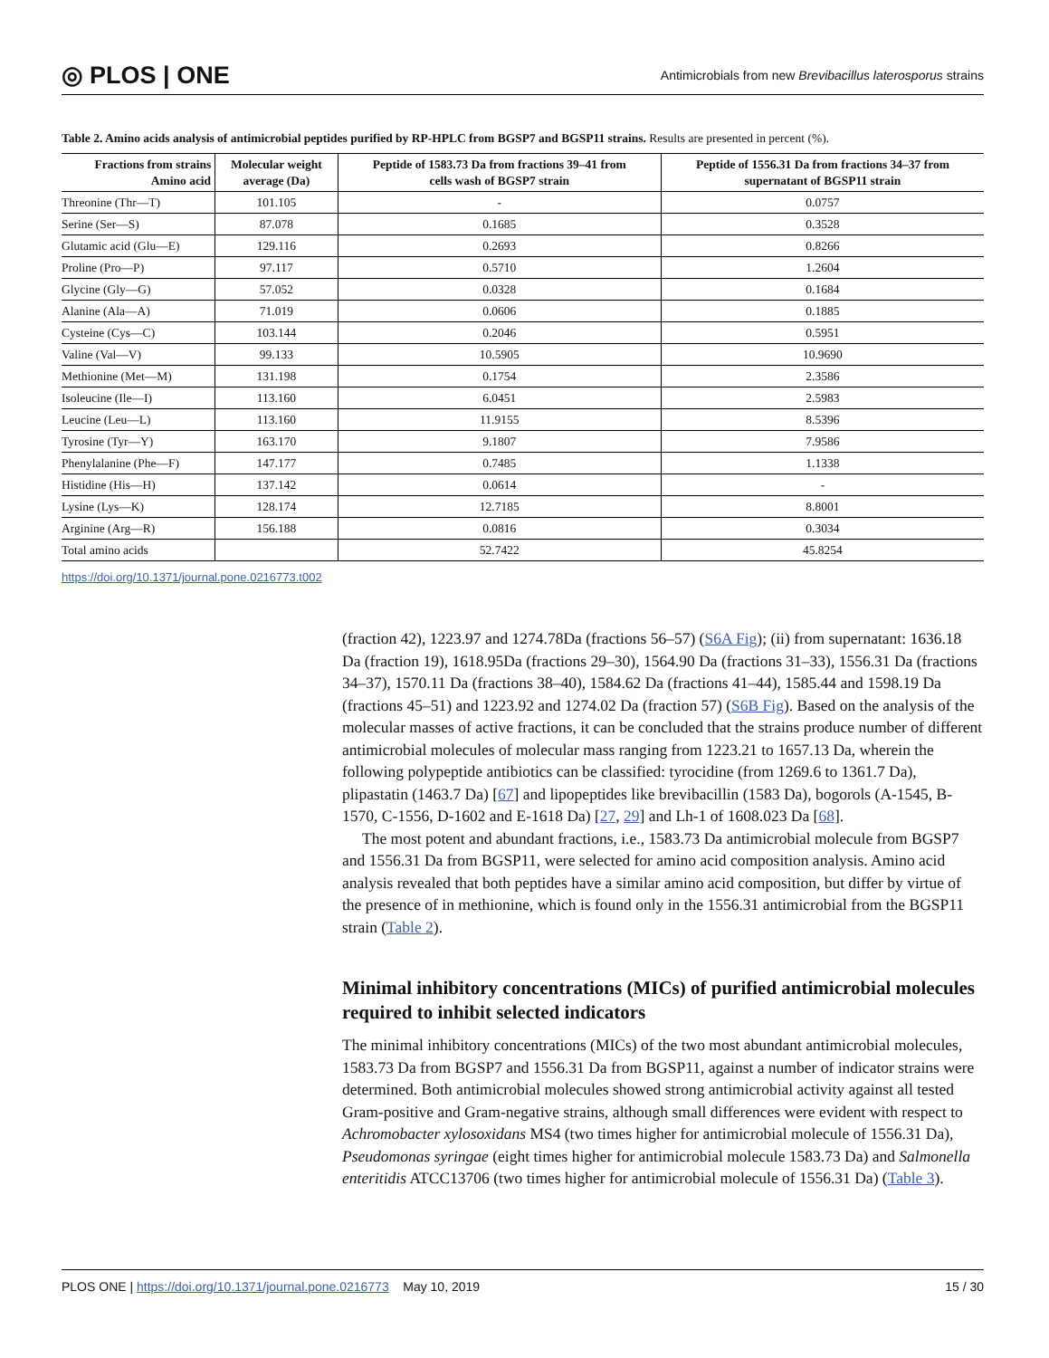◎ PLOS | ONE Antimicrobials from new Brevibacillus laterosporus strains
Table 2. Amino acids analysis of antimicrobial peptides purified by RP-HPLC from BGSP7 and BGSP11 strains. Results are presented in percent (%).
| Fractions from strains Amino acid | Molecular weight average (Da) | Peptide of 1583.73 Da from fractions 39–41 from cells wash of BGSP7 strain | Peptide of 1556.31 Da from fractions 34–37 from supernatant of BGSP11 strain |
| --- | --- | --- | --- |
| Threonine (Thr—T) | 101.105 | - | 0.0757 |
| Serine (Ser—S) | 87.078 | 0.1685 | 0.3528 |
| Glutamic acid (Glu—E) | 129.116 | 0.2693 | 0.8266 |
| Proline (Pro—P) | 97.117 | 0.5710 | 1.2604 |
| Glycine (Gly—G) | 57.052 | 0.0328 | 0.1684 |
| Alanine (Ala—A) | 71.019 | 0.0606 | 0.1885 |
| Cysteine (Cys—C) | 103.144 | 0.2046 | 0.5951 |
| Valine (Val—V) | 99.133 | 10.5905 | 10.9690 |
| Methionine (Met—M) | 131.198 | 0.1754 | 2.3586 |
| Isoleucine (Ile—I) | 113.160 | 6.0451 | 2.5983 |
| Leucine (Leu—L) | 113.160 | 11.9155 | 8.5396 |
| Tyrosine (Tyr—Y) | 163.170 | 9.1807 | 7.9586 |
| Phenylalanine (Phe—F) | 147.177 | 0.7485 | 1.1338 |
| Histidine (His—H) | 137.142 | 0.0614 | - |
| Lysine (Lys—K) | 128.174 | 12.7185 | 8.8001 |
| Arginine (Arg—R) | 156.188 | 0.0816 | 0.3034 |
| Total amino acids | | 52.7422 | 45.8254 |
https://doi.org/10.1371/journal.pone.0216773.t002
(fraction 42), 1223.97 and 1274.78Da (fractions 56–57) (S6A Fig); (ii) from supernatant: 1636.18 Da (fraction 19), 1618.95Da (fractions 29–30), 1564.90 Da (fractions 31–33), 1556.31 Da (fractions 34–37), 1570.11 Da (fractions 38–40), 1584.62 Da (fractions 41–44), 1585.44 and 1598.19 Da (fractions 45–51) and 1223.92 and 1274.02 Da (fraction 57) (S6B Fig). Based on the analysis of the molecular masses of active fractions, it can be concluded that the strains produce number of different antimicrobial molecules of molecular mass ranging from 1223.21 to 1657.13 Da, wherein the following polypeptide antibiotics can be classified: tyrocidine (from 1269.6 to 1361.7 Da), plipastatin (1463.7 Da) [67] and lipopeptides like brevibacillin (1583 Da), bogorols (A-1545, B-1570, C-1556, D-1602 and E-1618 Da) [27, 29] and Lh-1 of 1608.023 Da [68].
The most potent and abundant fractions, i.e., 1583.73 Da antimicrobial molecule from BGSP7 and 1556.31 Da from BGSP11, were selected for amino acid composition analysis. Amino acid analysis revealed that both peptides have a similar amino acid composition, but differ by virtue of the presence of in methionine, which is found only in the 1556.31 antimicrobial from the BGSP11 strain (Table 2).
Minimal inhibitory concentrations (MICs) of purified antimicrobial molecules required to inhibit selected indicators
The minimal inhibitory concentrations (MICs) of the two most abundant antimicrobial molecules, 1583.73 Da from BGSP7 and 1556.31 Da from BGSP11, against a number of indicator strains were determined. Both antimicrobial molecules showed strong antimicrobial activity against all tested Gram-positive and Gram-negative strains, although small differences were evident with respect to Achromobacter xylosoxidans MS4 (two times higher for antimicrobial molecule of 1556.31 Da), Pseudomonas syringae (eight times higher for antimicrobial molecule 1583.73 Da) and Salmonella enteritidis ATCC13706 (two times higher for antimicrobial molecule of 1556.31 Da) (Table 3).
PLOS ONE | https://doi.org/10.1371/journal.pone.0216773 May 10, 2019 15 / 30